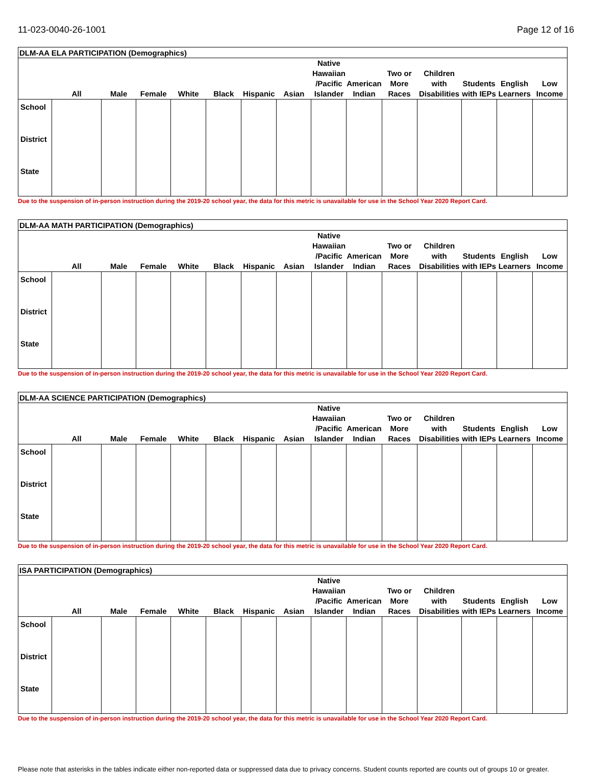11-023-0040-26-1001 Page 12 of 16
| DLM-AA ELA PARTICIPATION (Demographics) | | | | | | | | | | | | | | |
| --- | --- | --- | --- | --- | --- | --- | --- | --- | --- | --- | --- | --- | --- | --- |
| | All | Male | Female | White | Black | Hispanic | Asian | Native Hawaiian /Pacific Islander | American Indian | Two or More Races | Children with Disabilities | Students with IEPs | English Learners | Low Income |
| School | | | | | | | | | | | | | | |
| District | | | | | | | | | | | | | | |
| State | | | | | | | | | | | | | | |
Due to the suspension of in-person instruction during the 2019-20 school year, the data for this metric is unavailable for use in the School Year 2020 Report Card.
| DLM-AA MATH PARTICIPATION (Demographics) | | | | | | | | | | | | | | |
| --- | --- | --- | --- | --- | --- | --- | --- | --- | --- | --- | --- | --- | --- | --- |
| | All | Male | Female | White | Black | Hispanic | Asian | Native Hawaiian /Pacific Islander | American Indian | Two or More Races | Children with Disabilities | Students with IEPs | English Learners | Low Income |
| School | | | | | | | | | | | | | | |
| District | | | | | | | | | | | | | | |
| State | | | | | | | | | | | | | | |
Due to the suspension of in-person instruction during the 2019-20 school year, the data for this metric is unavailable for use in the School Year 2020 Report Card.
| DLM-AA SCIENCE PARTICIPATION (Demographics) | | | | | | | | | | | | | | |
| --- | --- | --- | --- | --- | --- | --- | --- | --- | --- | --- | --- | --- | --- | --- |
| | All | Male | Female | White | Black | Hispanic | Asian | Native Hawaiian /Pacific Islander | American Indian | Two or More Races | Children with Disabilities | Students with IEPs | English Learners | Low Income |
| School | | | | | | | | | | | | | | |
| District | | | | | | | | | | | | | | |
| State | | | | | | | | | | | | | | |
Due to the suspension of in-person instruction during the 2019-20 school year, the data for this metric is unavailable for use in the School Year 2020 Report Card.
| ISA PARTICIPATION (Demographics) | | | | | | | | | | | | | | |
| --- | --- | --- | --- | --- | --- | --- | --- | --- | --- | --- | --- | --- | --- | --- |
| | All | Male | Female | White | Black | Hispanic | Asian | Native Hawaiian /Pacific Islander | American Indian | Two or More Races | Children with Disabilities | Students with IEPs | English Learners | Low Income |
| School | | | | | | | | | | | | | | |
| District | | | | | | | | | | | | | | |
| State | | | | | | | | | | | | | | |
Due to the suspension of in-person instruction during the 2019-20 school year, the data for this metric is unavailable for use in the School Year 2020 Report Card.
Please note that asterisks in the tables indicate either non-reported data or suppressed data due to privacy concerns. Student counts reported are counts out of groups 10 or greater.